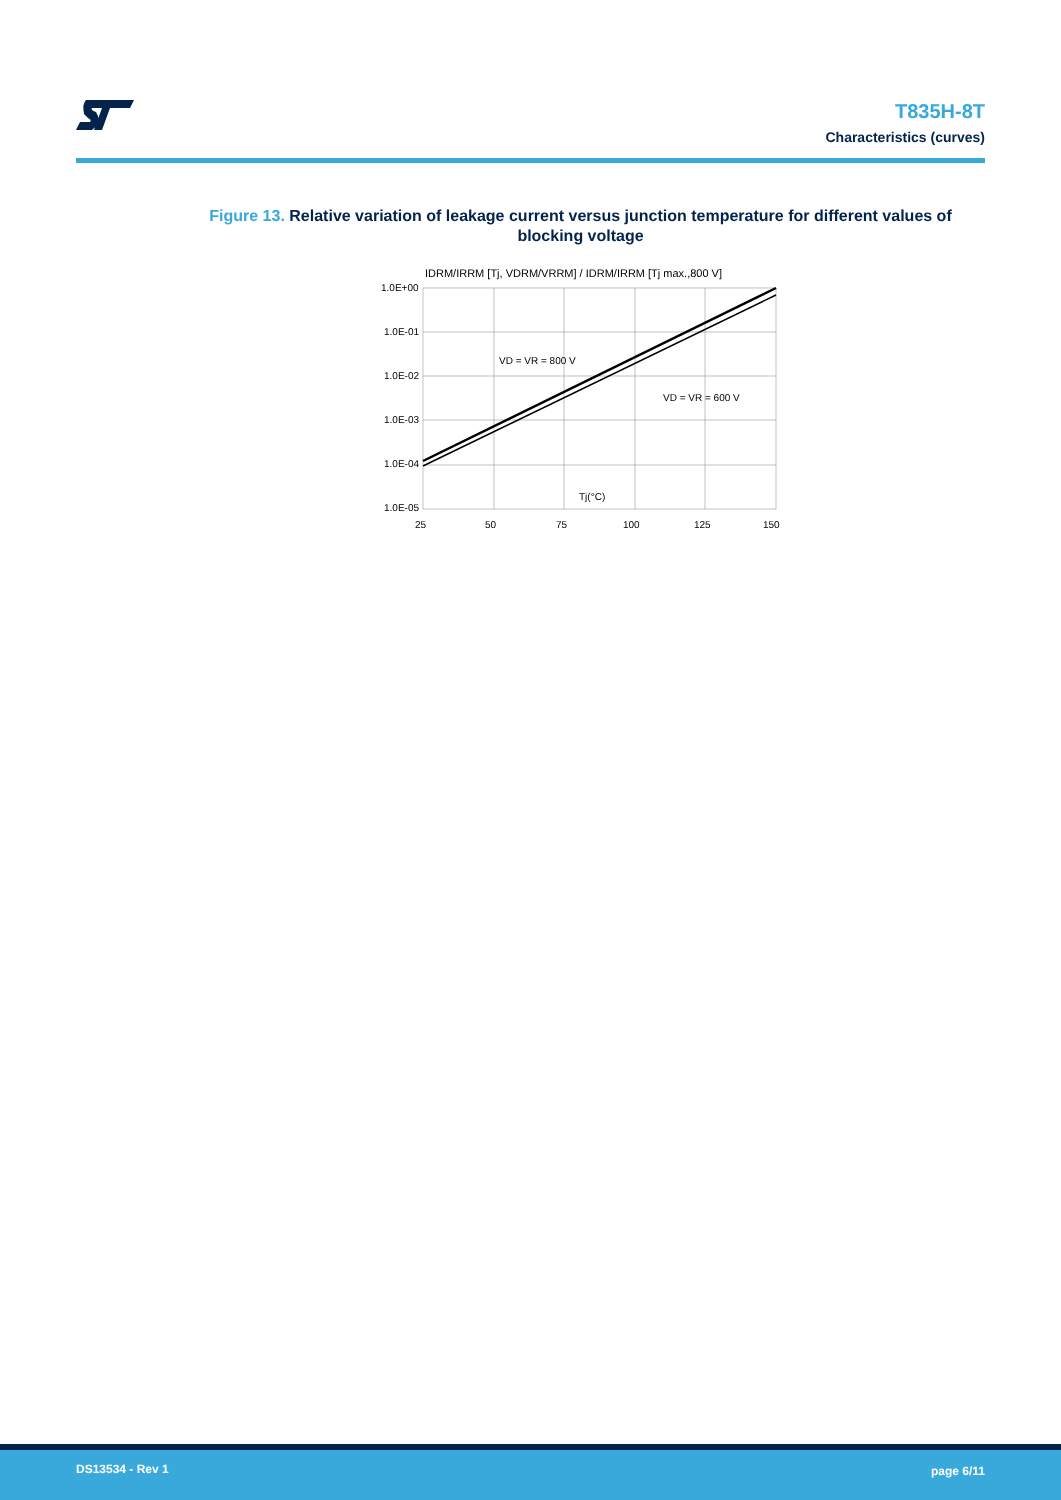T835H-8T
Characteristics (curves)
Figure 13. Relative variation of leakage current versus junction temperature for different values of blocking voltage
IDRM/IRRM [Tj, VDRM/VRRM] / IDRM/IRRM [Tj max.,800 V]
VD = VR = 800 V
VD = VR = 600 V
Tj(°C)
1.0E+00
1.0E-01
1.0E-02
1.0E-03
1.0E-04
1.0E-05
25
50
75
100
125
150
DS13534 - Rev 1 page 6/11